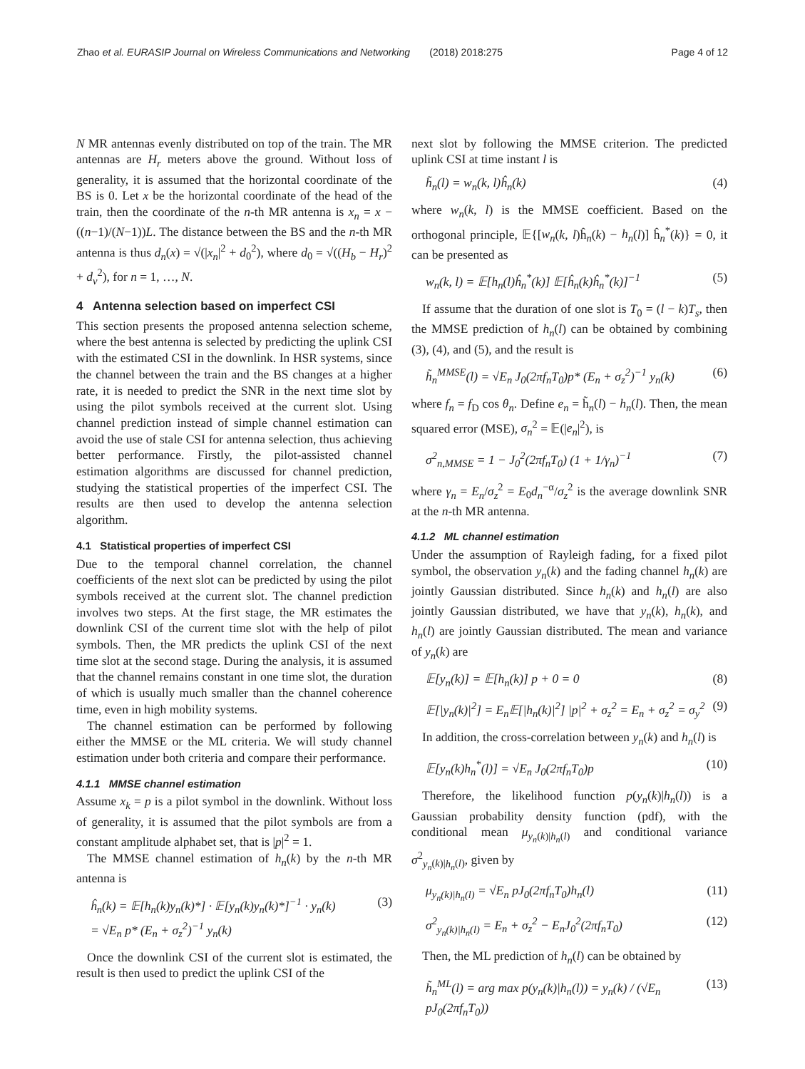Zhao et al. EURASIP Journal on Wireless Communications and Networking (2018) 2018:275 Page 4 of 12
N MR antennas evenly distributed on top of the train. The MR antennas are H<sub>r</sub> meters above the ground. Without loss of generality, it is assumed that the horizontal coordinate of the BS is 0. Let x be the horizontal coordinate of the head of the train, then the coordinate of the n-th MR antenna is x<sub>n</sub> = x − ((n−1)/(N−1))L. The distance between the BS and the n-th MR antenna is thus d<sub>n</sub>(x) = √(|x<sub>n</sub>|<sup>2</sup> + d<sub>0</sub><sup>2</sup>), where d<sub>0</sub> = √((H<sub>b</sub> − H<sub>r</sub>)<sup>2</sup> + d<sub>v</sub><sup>2</sup>), for n = 1, …, N.
4 Antenna selection based on imperfect CSI
This section presents the proposed antenna selection scheme, where the best antenna is selected by predicting the uplink CSI with the estimated CSI in the downlink. In HSR systems, since the channel between the train and the BS changes at a higher rate, it is needed to predict the SNR in the next time slot by using the pilot symbols received at the current slot. Using channel prediction instead of simple channel estimation can avoid the use of stale CSI for antenna selection, thus achieving better performance. Firstly, the pilot-assisted channel estimation algorithms are discussed for channel prediction, studying the statistical properties of the imperfect CSI. The results are then used to develop the antenna selection algorithm.
4.1 Statistical properties of imperfect CSI
Due to the temporal channel correlation, the channel coefficients of the next slot can be predicted by using the pilot symbols received at the current slot. The channel prediction involves two steps. At the first stage, the MR estimates the downlink CSI of the current time slot with the help of pilot symbols. Then, the MR predicts the uplink CSI of the next time slot at the second stage. During the analysis, it is assumed that the channel remains constant in one time slot, the duration of which is usually much smaller than the channel coherence time, even in high mobility systems.
The channel estimation can be performed by following either the MMSE or the ML criteria. We will study channel estimation under both criteria and compare their performance.
4.1.1 MMSE channel estimation
Assume x<sub>k</sub> = p is a pilot symbol in the downlink. Without loss of generality, it is assumed that the pilot symbols are from a constant amplitude alphabet set, that is |p|<sup>2</sup> = 1.
The MMSE channel estimation of h<sub>n</sub>(k) by the n-th MR antenna is
ĥ<sub>n</sub>(k) = 𝔼[h<sub>n</sub>(k)y<sub>n</sub>(k)*] · 𝔼[y<sub>n</sub>(k)y<sub>n</sub>(k)*]<sup>−1</sup> · y<sub>n</sub>(k)
= √E<sub>n</sub> p* (E<sub>n</sub> + σ<sub>z</sub><sup>2</sup>)<sup>−1</sup> y<sub>n</sub>(k) (3)
Once the downlink CSI of the current slot is estimated, the result is then used to predict the uplink CSI of the
next slot by following the MMSE criterion. The predicted uplink CSI at time instant l is
h̃<sub>n</sub>(l) = w<sub>n</sub>(k, l)ĥ<sub>n</sub>(k) (4)
where w<sub>n</sub>(k, l) is the MMSE coefficient. Based on the orthogonal principle, 𝔼{[w<sub>n</sub>(k, l)ĥ<sub>n</sub>(k) − h<sub>n</sub>(l)] ĥ<sub>n</sub><sup>*</sup>(k)} = 0, it can be presented as
w<sub>n</sub>(k, l) = 𝔼[h<sub>n</sub>(l)ĥ<sub>n</sub><sup>*</sup>(k)] 𝔼[ĥ<sub>n</sub>(k)ĥ<sub>n</sub><sup>*</sup>(k)]<sup>−1</sup> (5)
If assume that the duration of one slot is T<sub>0</sub> = (l − k)T<sub>s</sub>, then the MMSE prediction of h<sub>n</sub>(l) can be obtained by combining (3), (4), and (5), and the result is
h̃<sub>n</sub><sup>MMSE</sup>(l) = √E<sub>n</sub> J<sub>0</sub>(2πf<sub>n</sub>T<sub>0</sub>)p* (E<sub>n</sub> + σ<sub>z</sub><sup>2</sup>)<sup>−1</sup> y<sub>n</sub>(k) (6)
where f<sub>n</sub> = f<sub>D</sub> cos θ<sub>n</sub>. Define e<sub>n</sub> = h̃<sub>n</sub>(l) − h<sub>n</sub>(l). Then, the mean squared error (MSE), σ<sub>n</sub><sup>2</sup> = 𝔼(|e<sub>n</sub>|<sup>2</sup>), is
σ<sup>2</sup><sub>n,MMSE</sub> = 1 − J<sub>0</sub><sup>2</sup>(2πf<sub>n</sub>T<sub>0</sub>) (1 + 1/γ<sub>n</sub>)<sup>−1</sup> (7)
where γ<sub>n</sub> = E<sub>n</sub>/σ<sub>z</sub><sup>2</sup> = E<sub>0</sub>d<sub>n</sub><sup>−α</sup>/σ<sub>z</sub><sup>2</sup> is the average downlink SNR at the n-th MR antenna.
4.1.2 ML channel estimation
Under the assumption of Rayleigh fading, for a fixed pilot symbol, the observation y<sub>n</sub>(k) and the fading channel h<sub>n</sub>(k) are jointly Gaussian distributed. Since h<sub>n</sub>(k) and h<sub>n</sub>(l) are also jointly Gaussian distributed, we have that y<sub>n</sub>(k), h<sub>n</sub>(k), and h<sub>n</sub>(l) are jointly Gaussian distributed. The mean and variance of y<sub>n</sub>(k) are
𝔼[y<sub>n</sub>(k)] = 𝔼[h<sub>n</sub>(k)] p + 0 = 0 (8)
𝔼[|y<sub>n</sub>(k)|<sup>2</sup>] = E<sub>n</sub>𝔼[|h<sub>n</sub>(k)|<sup>2</sup>] |p|<sup>2</sup> + σ<sub>z</sub><sup>2</sup> = E<sub>n</sub> + σ<sub>z</sub><sup>2</sup> = σ<sub>y</sub><sup>2</sup> (9)
In addition, the cross-correlation between y<sub>n</sub>(k) and h<sub>n</sub>(l) is
𝔼[y<sub>n</sub>(k)h<sub>n</sub><sup>*</sup>(l)] = √E<sub>n</sub> J<sub>0</sub>(2πf<sub>n</sub>T<sub>0</sub>)p (10)
Therefore, the likelihood function p(y<sub>n</sub>(k)|h<sub>n</sub>(l)) is a Gaussian probability density function (pdf), with the conditional mean μ<sub>y<sub>n</sub>(k)|h<sub>n</sub>(l)</sub> and conditional variance σ<sup>2</sup><sub>y<sub>n</sub>(k)|h<sub>n</sub>(l)</sub>, given by
μ<sub>y<sub>n</sub>(k)|h<sub>n</sub>(l)</sub> = √E<sub>n</sub> pJ<sub>0</sub>(2πf<sub>n</sub>T<sub>0</sub>)h<sub>n</sub>(l) (11)
σ<sup>2</sup><sub>y<sub>n</sub>(k)|h<sub>n</sub>(l)</sub> = E<sub>n</sub> + σ<sub>z</sub><sup>2</sup> − E<sub>n</sub>J<sub>0</sub><sup>2</sup>(2πf<sub>n</sub>T<sub>0</sub>) (12)
Then, the ML prediction of h<sub>n</sub>(l) can be obtained by
h̃<sub>n</sub><sup>ML</sup>(l) = arg max p(y<sub>n</sub>(k)|h<sub>n</sub>(l)) = y<sub>n</sub>(k) / (√E<sub>n</sub> pJ<sub>0</sub>(2πf<sub>n</sub>T<sub>0</sub>)) (13)